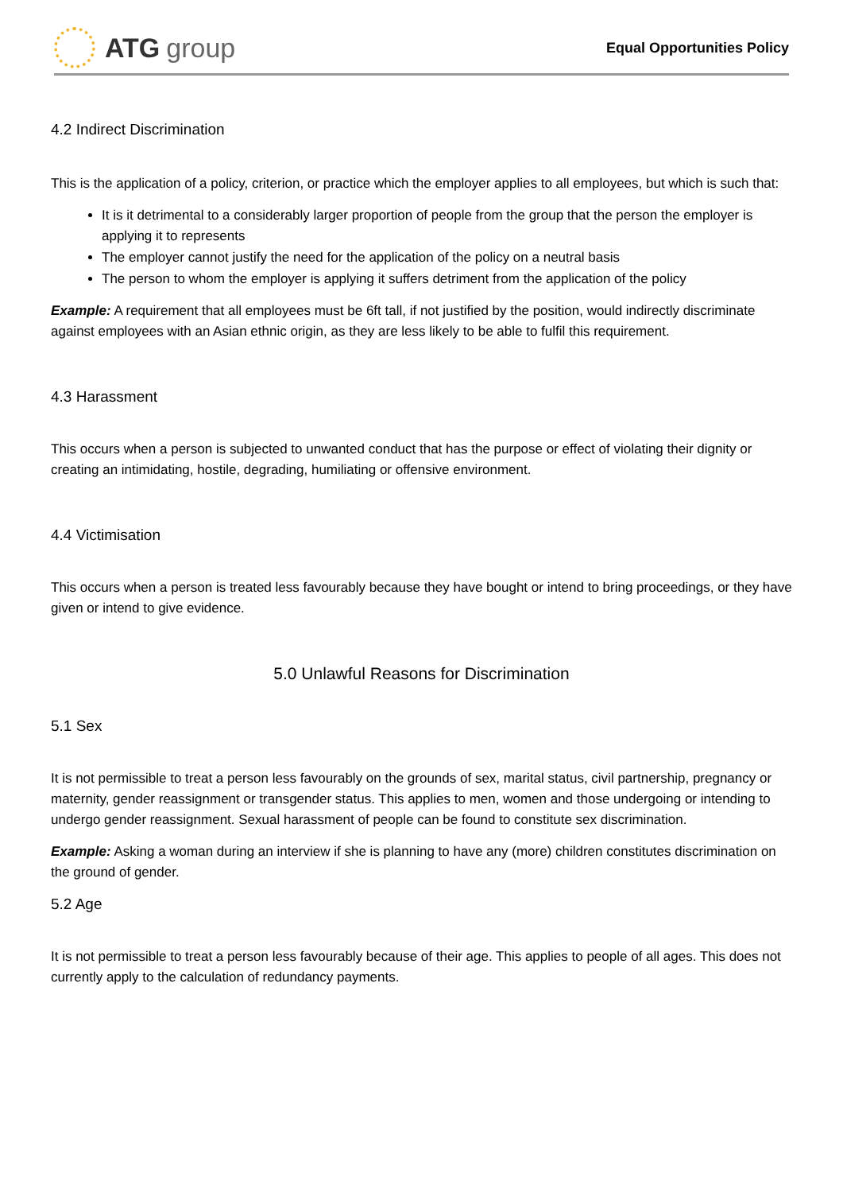ATG group
Equal Opportunities Policy
4.2 Indirect Discrimination
This is the application of a policy, criterion, or practice which the employer applies to all employees, but which is such that:
It is it detrimental to a considerably larger proportion of people from the group that the person the employer is applying it to represents
The employer cannot justify the need for the application of the policy on a neutral basis
The person to whom the employer is applying it suffers detriment from the application of the policy
Example: A requirement that all employees must be 6ft tall, if not justified by the position, would indirectly discriminate against employees with an Asian ethnic origin, as they are less likely to be able to fulfil this requirement.
4.3 Harassment
This occurs when a person is subjected to unwanted conduct that has the purpose or effect of violating their dignity or creating an intimidating, hostile, degrading, humiliating or offensive environment.
4.4 Victimisation
This occurs when a person is treated less favourably because they have bought or intend to bring proceedings, or they have given or intend to give evidence.
5.0 Unlawful Reasons for Discrimination
5.1 Sex
It is not permissible to treat a person less favourably on the grounds of sex, marital status, civil partnership, pregnancy or maternity, gender reassignment or transgender status. This applies to men, women and those undergoing or intending to undergo gender reassignment. Sexual harassment of people can be found to constitute sex discrimination.
Example: Asking a woman during an interview if she is planning to have any (more) children constitutes discrimination on the ground of gender.
5.2 Age
It is not permissible to treat a person less favourably because of their age. This applies to people of all ages. This does not currently apply to the calculation of redundancy payments.